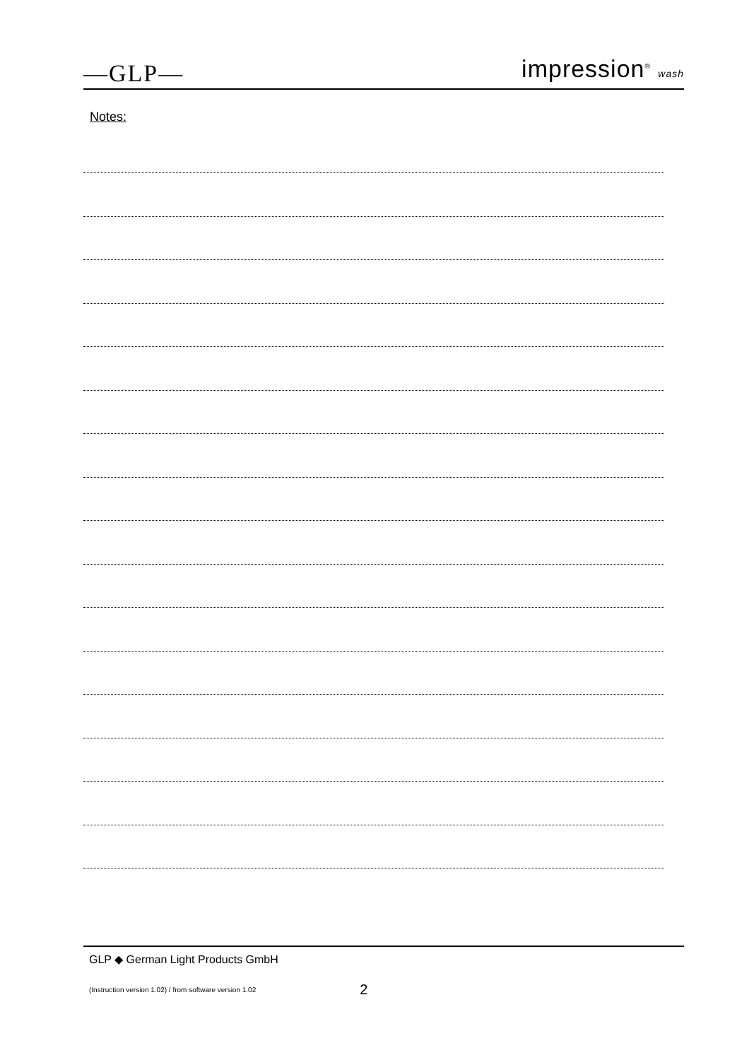—GLP—
impression<sup>®</sup> wash
Notes:
GLP ◆ German Light Products GmbH
(Instruction version 1.02) / from software version 1.02 2